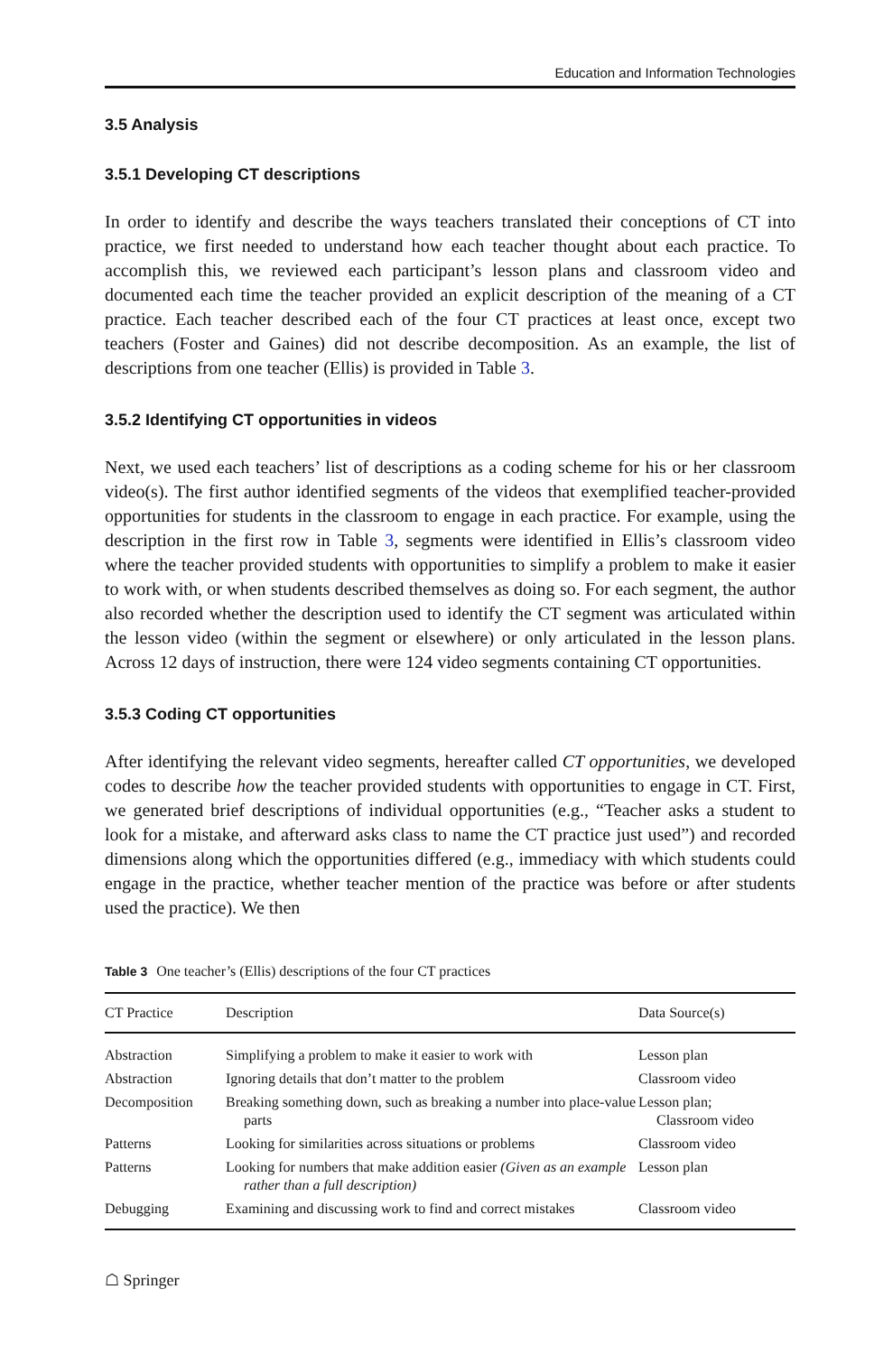Education and Information Technologies
3.5 Analysis
3.5.1 Developing CT descriptions
In order to identify and describe the ways teachers translated their conceptions of CT into practice, we first needed to understand how each teacher thought about each practice. To accomplish this, we reviewed each participant’s lesson plans and classroom video and documented each time the teacher provided an explicit description of the meaning of a CT practice. Each teacher described each of the four CT practices at least once, except two teachers (Foster and Gaines) did not describe decomposition. As an example, the list of descriptions from one teacher (Ellis) is provided in Table 3.
3.5.2 Identifying CT opportunities in videos
Next, we used each teachers’ list of descriptions as a coding scheme for his or her classroom video(s). The first author identified segments of the videos that exemplified teacher-provided opportunities for students in the classroom to engage in each practice. For example, using the description in the first row in Table 3, segments were identified in Ellis’s classroom video where the teacher provided students with opportunities to simplify a problem to make it easier to work with, or when students described themselves as doing so. For each segment, the author also recorded whether the description used to identify the CT segment was articulated within the lesson video (within the segment or elsewhere) or only articulated in the lesson plans. Across 12 days of instruction, there were 124 video segments containing CT opportunities.
3.5.3 Coding CT opportunities
After identifying the relevant video segments, hereafter called CT opportunities, we developed codes to describe how the teacher provided students with opportunities to engage in CT. First, we generated brief descriptions of individual opportunities (e.g., “Teacher asks a student to look for a mistake, and afterward asks class to name the CT practice just used”) and recorded dimensions along which the opportunities differed (e.g., immediacy with which students could engage in the practice, whether teacher mention of the practice was before or after students used the practice). We then
Table 3 One teacher’s (Ellis) descriptions of the four CT practices
| CT Practice | Description | Data Source(s) |
| --- | --- | --- |
| Abstraction | Simplifying a problem to make it easier to work with | Lesson plan |
| Abstraction | Ignoring details that don’t matter to the problem | Classroom video |
| Decomposition | Breaking something down, such as breaking a number into place-value parts | Lesson plan; Classroom video |
| Patterns | Looking for similarities across situations or problems | Classroom video |
| Patterns | Looking for numbers that make addition easier (Given as an example rather than a full description) | Lesson plan |
| Debugging | Examining and discussing work to find and correct mistakes | Classroom video |
☖ Springer